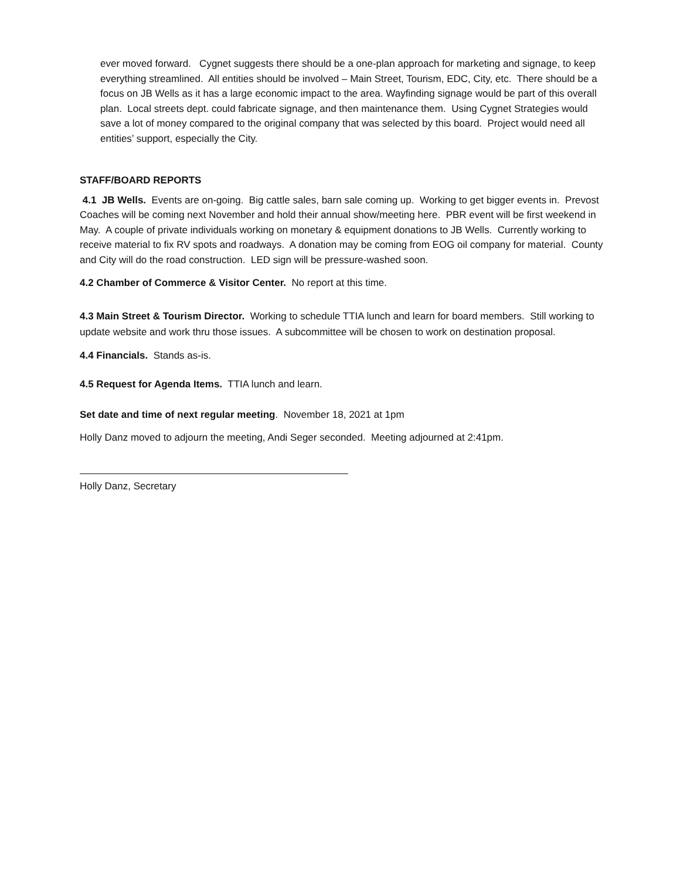ever moved forward. Cygnet suggests there should be a one-plan approach for marketing and signage, to keep everything streamlined. All entities should be involved – Main Street, Tourism, EDC, City, etc. There should be a focus on JB Wells as it has a large economic impact to the area. Wayfinding signage would be part of this overall plan. Local streets dept. could fabricate signage, and then maintenance them. Using Cygnet Strategies would save a lot of money compared to the original company that was selected by this board. Project would need all entities’ support, especially the City.
STAFF/BOARD REPORTS
4.1 JB Wells. Events are on-going. Big cattle sales, barn sale coming up. Working to get bigger events in. Prevost Coaches will be coming next November and hold their annual show/meeting here. PBR event will be first weekend in May. A couple of private individuals working on monetary & equipment donations to JB Wells. Currently working to receive material to fix RV spots and roadways. A donation may be coming from EOG oil company for material. County and City will do the road construction. LED sign will be pressure-washed soon.
4.2 Chamber of Commerce & Visitor Center. No report at this time.
4.3 Main Street & Tourism Director. Working to schedule TTIA lunch and learn for board members. Still working to update website and work thru those issues. A subcommittee will be chosen to work on destination proposal.
4.4 Financials. Stands as-is.
4.5 Request for Agenda Items. TTIA lunch and learn.
Set date and time of next regular meeting. November 18, 2021 at 1pm
Holly Danz moved to adjourn the meeting, Andi Seger seconded. Meeting adjourned at 2:41pm.
Holly Danz, Secretary